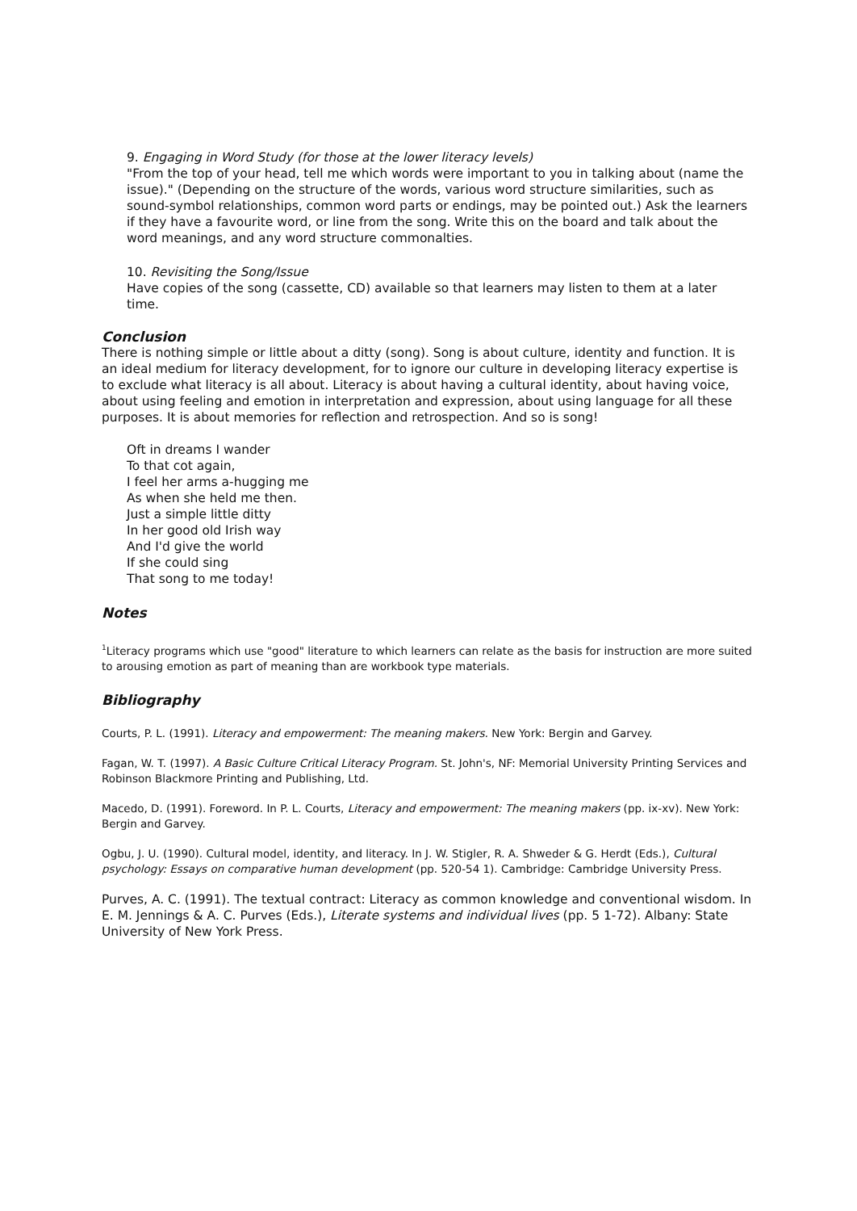9. Engaging in Word Study (for those at the lower literacy levels)
"From the top of your head, tell me which words were important to you in talking about (name the issue)." (Depending on the structure of the words, various word structure similarities, such as sound-symbol relationships, common word parts or endings, may be pointed out.) Ask the learners if they have a favourite word, or line from the song. Write this on the board and talk about the word meanings, and any word structure commonalties.
10. Revisiting the Song/Issue
Have copies of the song (cassette, CD) available so that learners may listen to them at a later time.
Conclusion
There is nothing simple or little about a ditty (song). Song is about culture, identity and function. It is an ideal medium for literacy development, for to ignore our culture in developing literacy expertise is to exclude what literacy is all about. Literacy is about having a cultural identity, about having voice, about using feeling and emotion in interpretation and expression, about using language for all these purposes. It is about memories for reflection and retrospection. And so is song!
Oft in dreams I wander
To that cot again,
I feel her arms a-hugging me
As when she held me then.
Just a simple little ditty
In her good old Irish way
And I'd give the world
If she could sing
That song to me today!
Notes
<sup>1</sup> Literacy programs which use "good" literature to which learners can relate as the basis for instruction are more suited to arousing emotion as part of meaning than are workbook type materials.
Bibliography
Courts, P. L. (1991). Literacy and empowerment: The meaning makers. New York: Bergin and Garvey.
Fagan, W. T. (1997). A Basic Culture Critical Literacy Program. St. John's, NF: Memorial University Printing Services and Robinson Blackmore Printing and Publishing, Ltd.
Macedo, D. (1991). Foreword. In P. L. Courts, Literacy and empowerment: The meaning makers (pp. ix-xv). New York: Bergin and Garvey.
Ogbu, J. U. (1990). Cultural model, identity, and literacy. In J. W. Stigler, R. A. Shweder & G. Herdt (Eds.), Cultural psychology: Essays on comparative human development (pp. 520-54 1). Cambridge: Cambridge University Press.
Purves, A. C. (1991). The textual contract: Literacy as common knowledge and conventional wisdom. In E. M. Jennings & A. C. Purves (Eds.), Literate systems and individual lives (pp. 5 1-72). Albany: State University of New York Press.